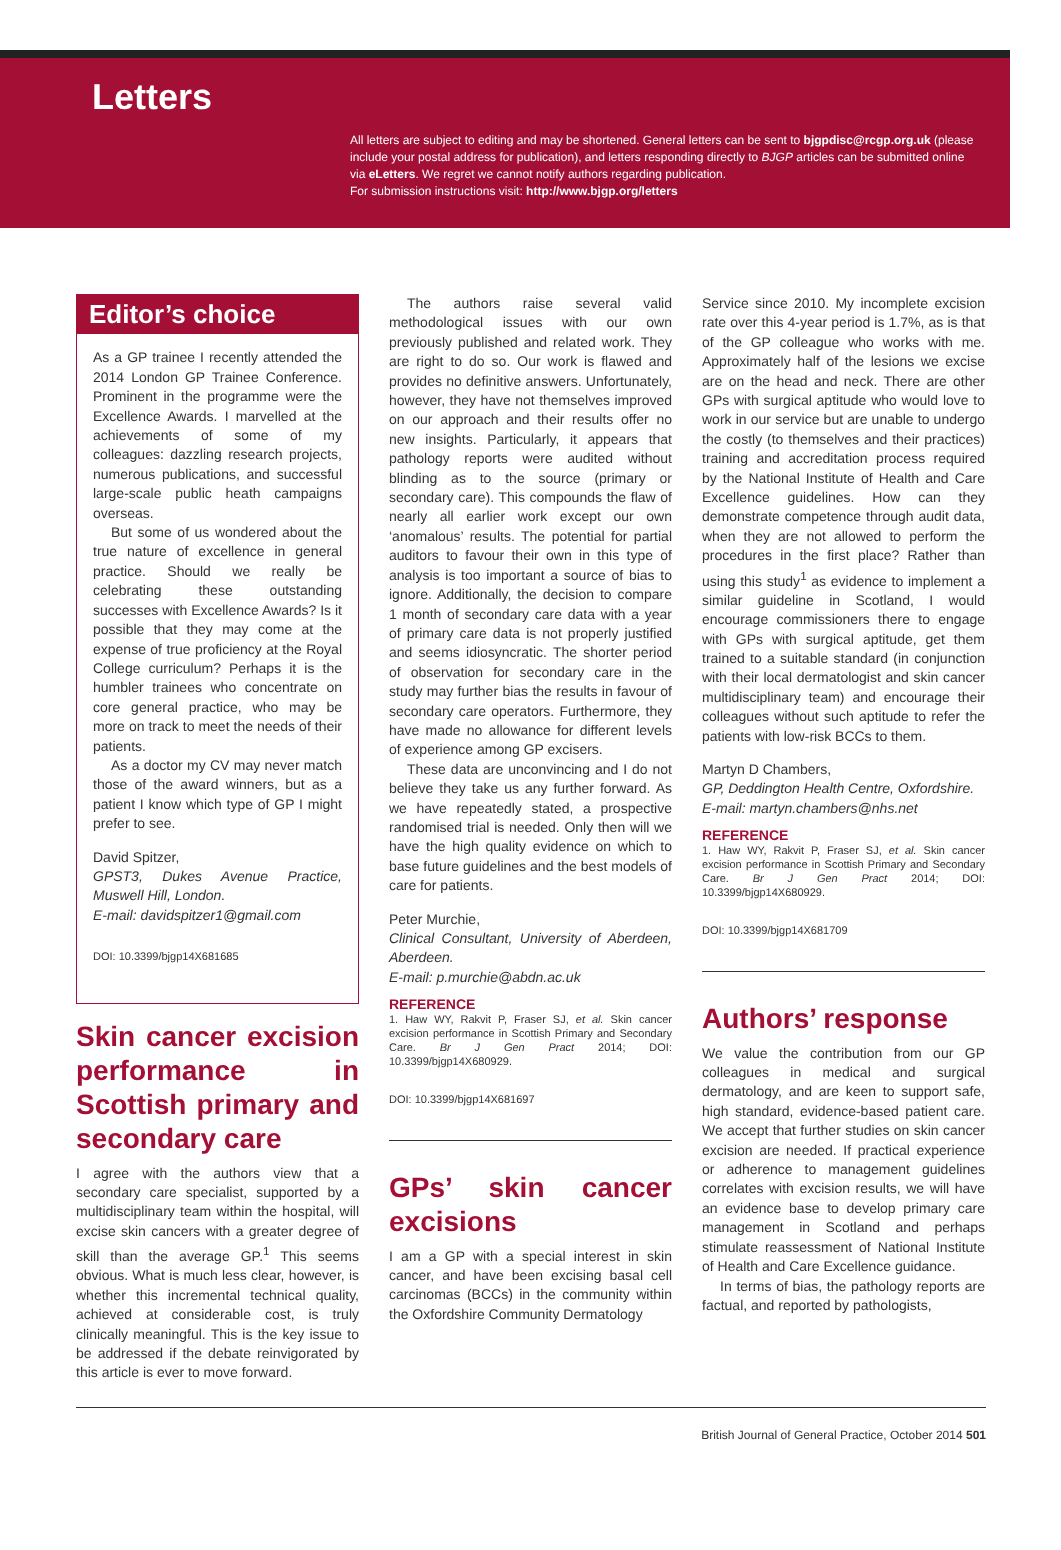Letters
All letters are subject to editing and may be shortened. General letters can be sent to bjgpdisc@rcgp.org.uk (please include your postal address for publication), and letters responding directly to BJGP articles can be submitted online via eLetters. We regret we cannot notify authors regarding publication.
For submission instructions visit: http://www.bjgp.org/letters
Editor’s choice
As a GP trainee I recently attended the 2014 London GP Trainee Conference. Prominent in the programme were the Excellence Awards. I marvelled at the achievements of some of my colleagues: dazzling research projects, numerous publications, and successful large-scale public heath campaigns overseas.
But some of us wondered about the true nature of excellence in general practice. Should we really be celebrating these outstanding successes with Excellence Awards? Is it possible that they may come at the expense of true proficiency at the Royal College curriculum? Perhaps it is the humbler trainees who concentrate on core general practice, who may be more on track to meet the needs of their patients.
As a doctor my CV may never match those of the award winners, but as a patient I know which type of GP I might prefer to see.
David Spitzer,
GPST3, Dukes Avenue Practice, Muswell Hill, London.
E-mail: davidspitzer1@gmail.com
DOI: 10.3399/bjgp14X681685
Skin cancer excision performance in Scottish primary and secondary care
I agree with the authors view that a secondary care specialist, supported by a multidisciplinary team within the hospital, will excise skin cancers with a greater degree of skill than the average GP.<sup>1</sup> This seems obvious. What is much less clear, however, is whether this incremental technical quality, achieved at considerable cost, is truly clinically meaningful. This is the key issue to be addressed if the debate reinvigorated by this article is ever to move forward.
The authors raise several valid methodological issues with our own previously published and related work. They are right to do so. Our work is flawed and provides no definitive answers. Unfortunately, however, they have not themselves improved on our approach and their results offer no new insights. Particularly, it appears that pathology reports were audited without blinding as to the source (primary or secondary care). This compounds the flaw of nearly all earlier work except our own ‘anomalous’ results. The potential for partial auditors to favour their own in this type of analysis is too important a source of bias to ignore. Additionally, the decision to compare 1 month of secondary care data with a year of primary care data is not properly justified and seems idiosyncratic. The shorter period of observation for secondary care in the study may further bias the results in favour of secondary care operators. Furthermore, they have made no allowance for different levels of experience among GP excisers.
These data are unconvincing and I do not believe they take us any further forward. As we have repeatedly stated, a prospective randomised trial is needed. Only then will we have the high quality evidence on which to base future guidelines and the best models of care for patients.
Peter Murchie,
Clinical Consultant, University of Aberdeen, Aberdeen.
E-mail: p.murchie@abdn.ac.uk
REFERENCE
1. Haw WY, Rakvit P, Fraser SJ, et al. Skin cancer excision performance in Scottish Primary and Secondary Care. Br J Gen Pract 2014; DOI: 10.3399/bjgp14X680929.
DOI: 10.3399/bjgp14X681697
GPs’ skin cancer excisions
I am a GP with a special interest in skin cancer, and have been excising basal cell carcinomas (BCCs) in the community within the Oxfordshire Community Dermatology
Service since 2010. My incomplete excision rate over this 4-year period is 1.7%, as is that of the GP colleague who works with me. Approximately half of the lesions we excise are on the head and neck. There are other GPs with surgical aptitude who would love to work in our service but are unable to undergo the costly (to themselves and their practices) training and accreditation process required by the National Institute of Health and Care Excellence guidelines. How can they demonstrate competence through audit data, when they are not allowed to perform the procedures in the first place? Rather than using this study<sup>1</sup> as evidence to implement a similar guideline in Scotland, I would encourage commissioners there to engage with GPs with surgical aptitude, get them trained to a suitable standard (in conjunction with their local dermatologist and skin cancer multidisciplinary team) and encourage their colleagues without such aptitude to refer the patients with low-risk BCCs to them.
Martyn D Chambers,
GP, Deddington Health Centre, Oxfordshire.
E-mail: martyn.chambers@nhs.net
REFERENCE
1. Haw WY, Rakvit P, Fraser SJ, et al. Skin cancer excision performance in Scottish Primary and Secondary Care. Br J Gen Pract 2014; DOI: 10.3399/bjgp14X680929.
DOI: 10.3399/bjgp14X681709
Authors’ response
We value the contribution from our GP colleagues in medical and surgical dermatology, and are keen to support safe, high standard, evidence-based patient care. We accept that further studies on skin cancer excision are needed. If practical experience or adherence to management guidelines correlates with excision results, we will have an evidence base to develop primary care management in Scotland and perhaps stimulate reassessment of National Institute of Health and Care Excellence guidance.
In terms of bias, the pathology reports are factual, and reported by pathologists,
British Journal of General Practice, October 2014 501